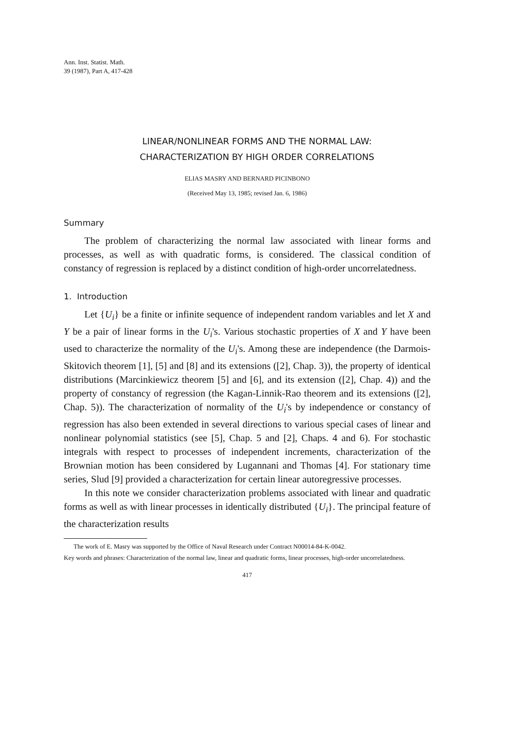Ann. Inst. Statist. Math.
39 (1987), Part A, 417-428
LINEAR/NONLINEAR FORMS AND THE NORMAL LAW:
CHARACTERIZATION BY HIGH ORDER CORRELATIONS
ELIAS MASRY AND BERNARD PICINBONO
(Received May 13, 1985; revised Jan. 6, 1986)
Summary
The problem of characterizing the normal law associated with linear forms and processes, as well as with quadratic forms, is considered. The classical condition of constancy of regression is replaced by a distinct condition of high-order uncorrelatedness.
1. Introduction
Let {U<sub>i</sub>} be a finite or infinite sequence of independent random variables and let X and Y be a pair of linear forms in the U<sub>i</sub>'s. Various stochastic properties of X and Y have been used to characterize the normality of the U<sub>i</sub>'s. Among these are independence (the Darmois-Skitovich theorem [1], [5] and [8] and its extensions ([2], Chap. 3)), the property of identical distributions (Marcinkiewicz theorem [5] and [6], and its extension ([2], Chap. 4)) and the property of constancy of regression (the Kagan-Linnik-Rao theorem and its extensions ([2], Chap. 5)). The characterization of normality of the U<sub>i</sub>'s by independence or constancy of regression has also been extended in several directions to various special cases of linear and nonlinear polynomial statistics (see [5], Chap. 5 and [2], Chaps. 4 and 6). For stochastic integrals with respect to processes of independent increments, characterization of the Brownian motion has been considered by Lugannani and Thomas [4]. For stationary time series, Slud [9] provided a characterization for certain linear autoregressive processes.
In this note we consider characterization problems associated with linear and quadratic forms as well as with linear processes in identically distributed {U<sub>i</sub>}. The principal feature of the characterization results
The work of E. Masry was supported by the Office of Naval Research under Contract N00014-84-K-0042.
Key words and phrases: Characterization of the normal law, linear and quadratic forms, linear processes, high-order uncorrelatedness.
417